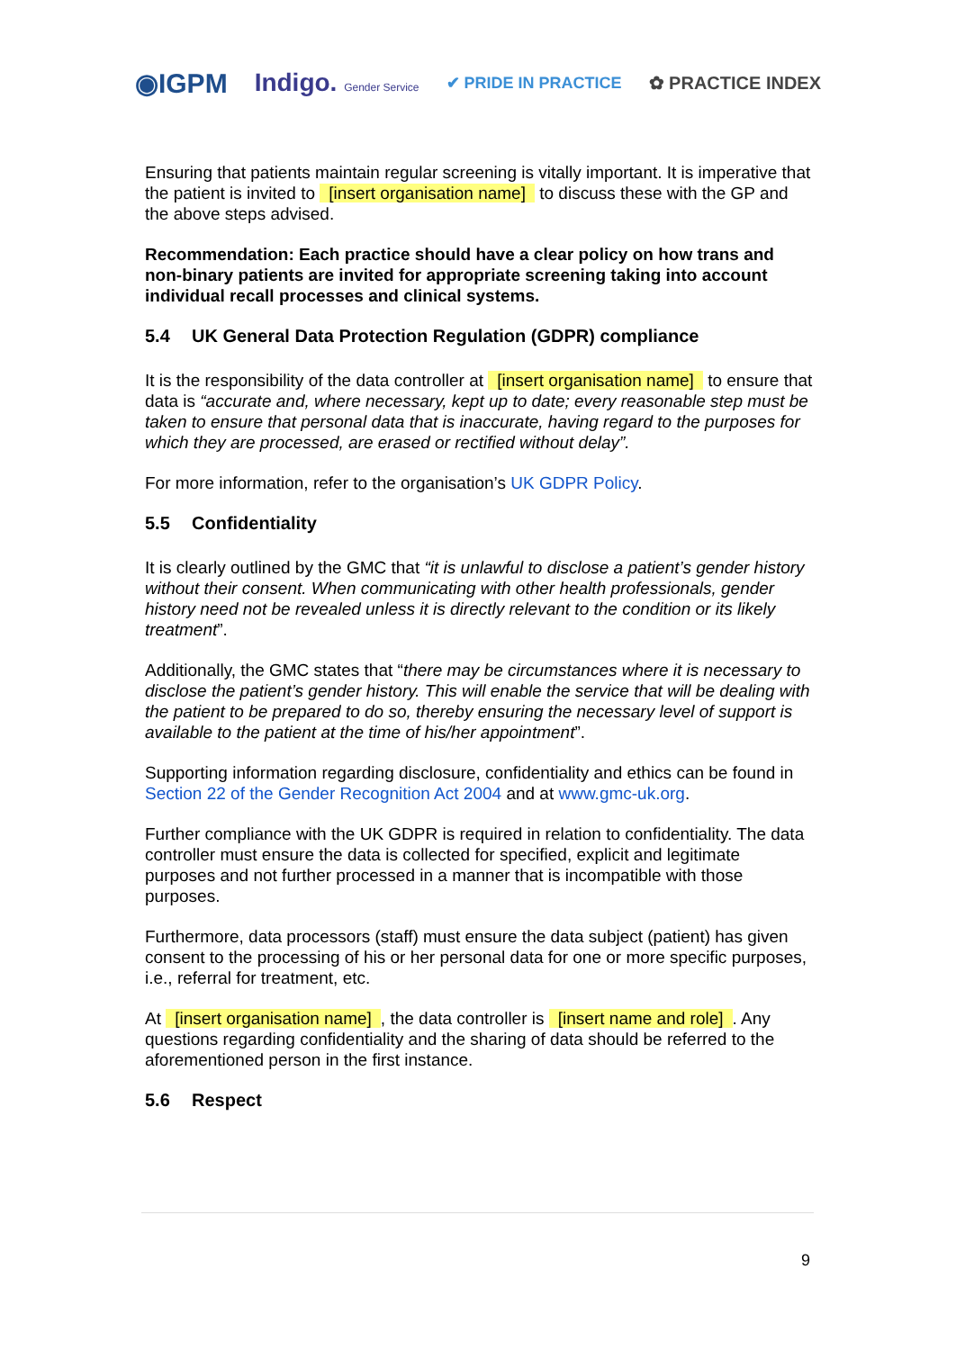◉IGPM Indigo. Gender Service ✔ PRIDE IN PRACTICE ✿ PRACTICE INDEX
Ensuring that patients maintain regular screening is vitally important. It is imperative that the patient is invited to [insert organisation name] to discuss these with the GP and the above steps advised.
Recommendation: Each practice should have a clear policy on how trans and non-binary patients are invited for appropriate screening taking into account individual recall processes and clinical systems.
5.4 UK General Data Protection Regulation (GDPR) compliance
It is the responsibility of the data controller at [insert organisation name] to ensure that data is “accurate and, where necessary, kept up to date; every reasonable step must be taken to ensure that personal data that is inaccurate, having regard to the purposes for which they are processed, are erased or rectified without delay”.
For more information, refer to the organisation’s UK GDPR Policy.
5.5 Confidentiality
It is clearly outlined by the GMC that “it is unlawful to disclose a patient’s gender history without their consent. When communicating with other health professionals, gender history need not be revealed unless it is directly relevant to the condition or its likely treatment”.
Additionally, the GMC states that “there may be circumstances where it is necessary to disclose the patient’s gender history. This will enable the service that will be dealing with the patient to be prepared to do so, thereby ensuring the necessary level of support is available to the patient at the time of his/her appointment”.
Supporting information regarding disclosure, confidentiality and ethics can be found in Section 22 of the Gender Recognition Act 2004 and at www.gmc-uk.org.
Further compliance with the UK GDPR is required in relation to confidentiality. The data controller must ensure the data is collected for specified, explicit and legitimate purposes and not further processed in a manner that is incompatible with those purposes.
Furthermore, data processors (staff) must ensure the data subject (patient) has given consent to the processing of his or her personal data for one or more specific purposes, i.e., referral for treatment, etc.
At [insert organisation name], the data controller is [insert name and role]. Any questions regarding confidentiality and the sharing of data should be referred to the aforementioned person in the first instance.
5.6 Respect
9